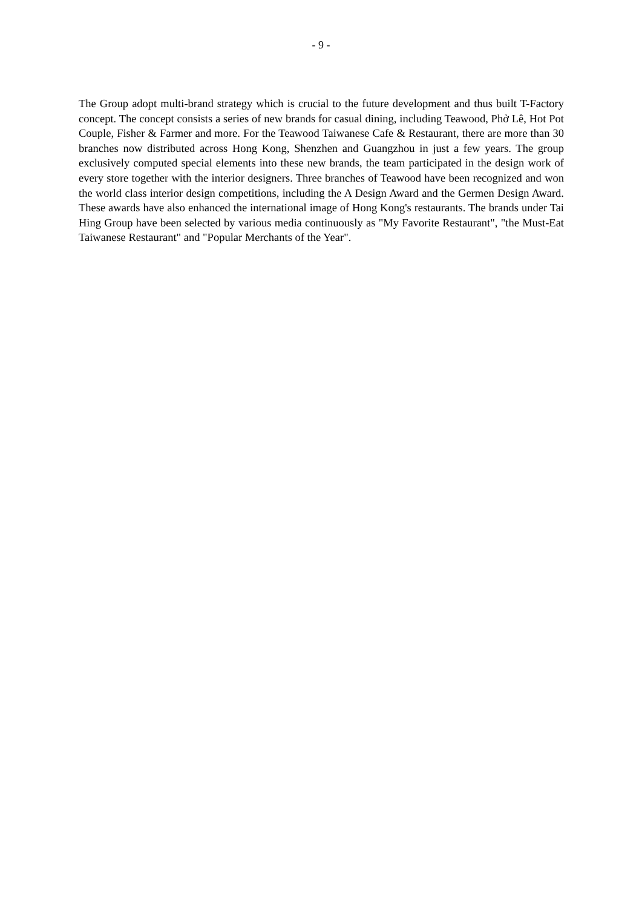- 9 -
The Group adopt multi-brand strategy which is crucial to the future development and thus built T-Factory concept. The concept consists a series of new brands for casual dining, including Teawood, Phở Lê, Hot Pot Couple, Fisher & Farmer and more. For the Teawood Taiwanese Cafe & Restaurant, there are more than 30 branches now distributed across Hong Kong, Shenzhen and Guangzhou in just a few years. The group exclusively computed special elements into these new brands, the team participated in the design work of every store together with the interior designers. Three branches of Teawood have been recognized and won the world class interior design competitions, including the A Design Award and the Germen Design Award. These awards have also enhanced the international image of Hong Kong's restaurants. The brands under Tai Hing Group have been selected by various media continuously as "My Favorite Restaurant", "the Must-Eat Taiwanese Restaurant" and "Popular Merchants of the Year".